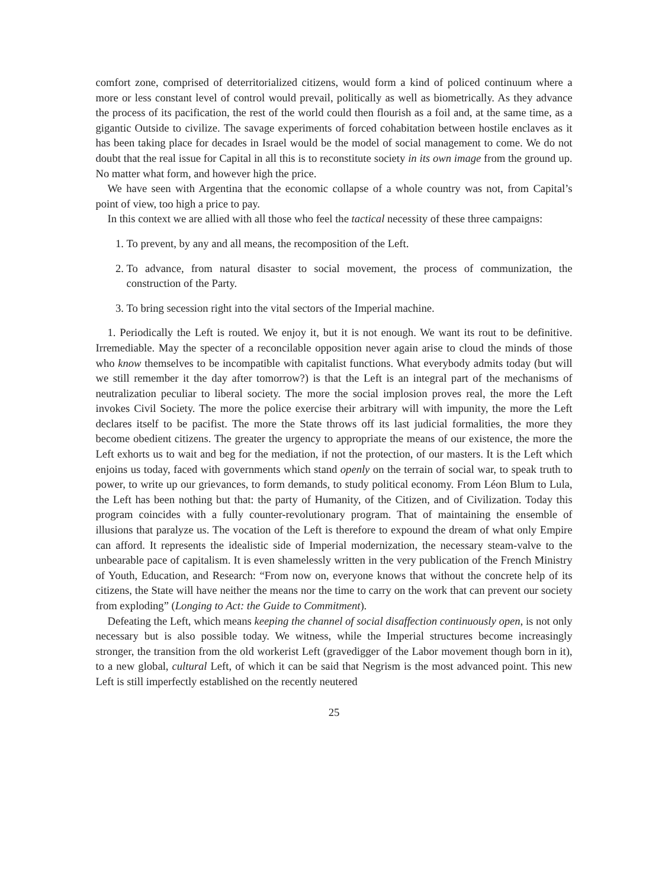comfort zone, comprised of deterritorialized citizens, would form a kind of policed continuum where a more or less constant level of control would prevail, politically as well as biometrically. As they advance the process of its pacification, the rest of the world could then flourish as a foil and, at the same time, as a gigantic Outside to civilize. The savage experiments of forced cohabitation between hostile enclaves as it has been taking place for decades in Israel would be the model of social management to come. We do not doubt that the real issue for Capital in all this is to reconstitute society in its own image from the ground up. No matter what form, and however high the price.
We have seen with Argentina that the economic collapse of a whole country was not, from Capital’s point of view, too high a price to pay.
In this context we are allied with all those who feel the tactical necessity of these three campaigns:
1. To prevent, by any and all means, the recomposition of the Left.
2. To advance, from natural disaster to social movement, the process of communization, the construction of the Party.
3. To bring secession right into the vital sectors of the Imperial machine.
1. Periodically the Left is routed. We enjoy it, but it is not enough. We want its rout to be definitive. Irremediable. May the specter of a reconcilable opposition never again arise to cloud the minds of those who know themselves to be incompatible with capitalist functions. What everybody admits today (but will we still remember it the day after tomorrow?) is that the Left is an integral part of the mechanisms of neutralization peculiar to liberal society. The more the social implosion proves real, the more the Left invokes Civil Society. The more the police exercise their arbitrary will with impunity, the more the Left declares itself to be pacifist. The more the State throws off its last judicial formalities, the more they become obedient citizens. The greater the urgency to appropriate the means of our existence, the more the Left exhorts us to wait and beg for the mediation, if not the protection, of our masters. It is the Left which enjoins us today, faced with governments which stand openly on the terrain of social war, to speak truth to power, to write up our grievances, to form demands, to study political economy. From Léon Blum to Lula, the Left has been nothing but that: the party of Humanity, of the Citizen, and of Civilization. Today this program coincides with a fully counter-revolutionary program. That of maintaining the ensemble of illusions that paralyze us. The vocation of the Left is therefore to expound the dream of what only Empire can afford. It represents the idealistic side of Imperial modernization, the necessary steam-valve to the unbearable pace of capitalism. It is even shamelessly written in the very publication of the French Ministry of Youth, Education, and Research: “From now on, everyone knows that without the concrete help of its citizens, the State will have neither the means nor the time to carry on the work that can prevent our society from exploding” (Longing to Act: the Guide to Commitment).
Defeating the Left, which means keeping the channel of social disaffection continuously open, is not only necessary but is also possible today. We witness, while the Imperial structures become increasingly stronger, the transition from the old workerist Left (gravedigger of the Labor movement though born in it), to a new global, cultural Left, of which it can be said that Negrism is the most advanced point. This new Left is still imperfectly established on the recently neutered
25